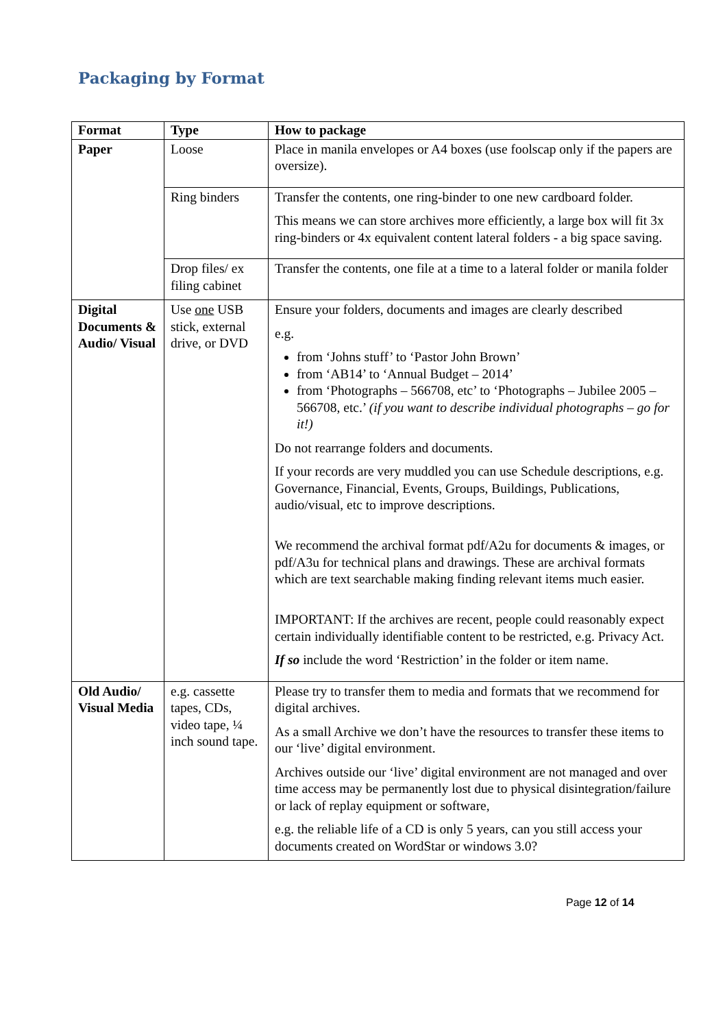Packaging by Format
| Format | Type | How to package |
| --- | --- | --- |
| Paper | Loose | Place in manila envelopes or A4 boxes (use foolscap only if the papers are oversize). |
| | Ring binders | Transfer the contents, one ring-binder to one new cardboard folder. This means we can store archives more efficiently, a large box will fit 3x ring-binders or 4x equivalent content lateral folders - a big space saving. |
| | Drop files/ ex filing cabinet | Transfer the contents, one file at a time to a lateral folder or manila folder |
| Digital Documents & Audio/ Visual | Use one USB stick, external drive, or DVD | Ensure your folders, documents and images are clearly described e.g. from ‘Johns stuff’ to ‘Pastor John Brown’ from ‘AB14’ to ‘Annual Budget – 2014’ from ‘Photographs – 566708, etc’ to ‘Photographs – Jubilee 2005 – 566708, etc.’ (if you want to describe individual photographs – go for it!) Do not rearrange folders and documents. If your records are very muddled you can use Schedule descriptions, e.g. Governance, Financial, Events, Groups, Buildings, Publications, audio/visual, etc to improve descriptions. We recommend the archival format pdf/A2u for documents & images, or pdf/A3u for technical plans and drawings. These are archival formats which are text searchable making finding relevant items much easier. IMPORTANT: If the archives are recent, people could reasonably expect certain individually identifiable content to be restricted, e.g. Privacy Act. If so include the word ‘Restriction’ in the folder or item name. |
| Old Audio/ Visual Media | e.g. cassette tapes, CDs, video tape, ¼ inch sound tape. | Please try to transfer them to media and formats that we recommend for digital archives. As a small Archive we don’t have the resources to transfer these items to our ‘live’ digital environment. Archives outside our ‘live’ digital environment are not managed and over time access may be permanently lost due to physical disintegration/failure or lack of replay equipment or software, e.g. the reliable life of a CD is only 5 years, can you still access your documents created on WordStar or windows 3.0? |
Page 12 of 14